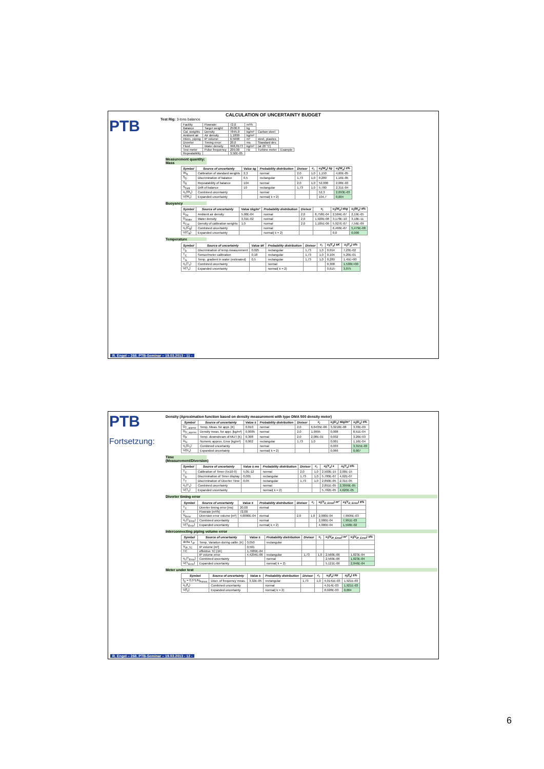CALCULATION OF UNCERTAINTY BUDGET
PTB
Test Rig: 3-tons balance
| Facility | Flowrate: | 72,0 | m³/h | | |
| Balance | Target weight: | 2500,0 | kg | | |
| Cal. weights | Density | 7845,0 | kg/m³ | Carbon steel | |
| Ambient air | Air density | 1,1800 | kg/m³ | | |
| Interc. piping | IP volume: | 0,5008 | m³ | steel, plastics | |
| Diverter | Timing error: | 20,0 | ms | Standard dev. | |
| Fluid | Water density: | 998,8173 | kg/m³ | (at 20 °C) | |
| Test meter | Pulse frequency | 209,00 | Hz | Turbine meter | Example |
| Repeatability | | 3,50E-05 | | | |
Measurement quantity: Mass
| Symbol | Source of uncertainty | Value ±g | Probability distribution | Divisor | c<sub>i</sub> | u<sub>i</sub>(W<sub>x</sub>) ±g | u<sub>i</sub>(W<sub>x</sub>) ±% |
| --- | --- | --- | --- | --- | --- | --- | --- |
| W<sub>N</sub> | Calibration of standard weights | 2,3 | normal | 2,0 | 1,0 | 1,150 | 4,60E-05 |
| S<sub>D</sub> | Discrimination of balance | 0,5 | rectangular | 1,73 | 1,0 | 0,289 | 1,16E-05 |
| S<sub>R</sub> | Repeatability of balance | 104 | normal | 2,0 | 1,0 | 52,000 | 2,08E-03 |
| S<sub>Drift</sub> | Drift of balance | 10 | rectangular | 1,73 | 1,0 | 5,780 | 2,31E-04 |
| u<sub>c</sub>(W<sub>x</sub>) | Combined uncertainty | | normal | | | 52,3 | 2,093E-03 |
| U(W<sub>x</sub>) | Expanded uncertainty | | normal( k = 2) | | | 104,7 | 0,004 |
Buoyancy
| Symbol | Source of uncertainty | Value ±kg/m³ | Probability distribution | Divisor | c<sub>i</sub> | u<sub>i</sub>(W<sub>x</sub>) ±kg | u<sub>i</sub>(W<sub>x</sub>) ±% |
| --- | --- | --- | --- | --- | --- | --- | --- |
| D<sub>Air</sub> | Ambient air density | 5,90E-04 | normal | 2,0 | 8,758E-04 | 2,584E-07 | 2,19E-05 |
| D<sub>Water</sub> | Water density | 3,31E-02 | normal | 2,0 | 1,920E-08 | 3,178E-10 | 3,18E-11 |
| D<sub>Cal</sub> | Density of calibration weights | 1,0 | normal | 2,0 | 1,185E-06 | 5,927E-07 | 7,56E-09 |
| u<sub>c</sub>(C<sub>B</sub>) | Combined uncertainty | | normal | | | 6,466E-07 | 5,479E-08 |
| U(C<sub>B</sub>) | Expanded uncertainty | | normal( k = 2) | | | 0,0 | 0,000 |
Temperature
| Symbol | Source of uncertainty | Value ±K | Probability distribution | Divisor | c<sub>i</sub> | u<sub>i</sub>(T<sub>x</sub>) ±K | u<sub>i</sub>(T<sub>x</sub>) ±% |
| --- | --- | --- | --- | --- | --- | --- | --- |
| T<sub>D</sub> | Discrimination of temp.measurement | 0,025 | rectangular | 1,73 | 1,0 | 0,014 | 7,23E-02 |
| T<sub>C</sub> | Sensor/meter calibration | 0,18 | rectangular | 1,73 | 1,0 | 0,104 | 5,20E-01 |
| T<sub>G</sub> | Temp. gradient in water (estimated) | 0,5 | rectangular | 1,73 | 1,0 | 0,289 | 1,45E+00 |
| u<sub>c</sub>(T<sub>x</sub>) | Combined uncertainty | | normal | | | 0,308 | 1,538E+00 |
| U(T<sub>x</sub>) | Expanded uncertainty | | normal( k = 2) | | | 0,615 | 3,075 |
R. Engel – 268. PTB-Seminar – 19.03.2013 - 11 -
PTB
Fortsetzung:
Density (Aproximation function based on density measurement with type DMA 500 density meter)
| Symbol | Source of uncertainty | Value ± | Probability distribution | Divisor | c<sub>i</sub> | u<sub>i</sub>(D<sub>x</sub>) ±kg/m³ | u<sub>i</sub>(D<sub>x</sub>) ±% |
| --- | --- | --- | --- | --- | --- | --- | --- |
| D<sub>T_approx</sub> | Temp. Meas. for appr. [K] | 0,010 | normal | 2,0 | 6,6435E-06 | 3,3218E-08 | 3,33E-09 |
| D<sub>D_approx</sub> | Density meas. for appr. [kg/m³] | 0,0085 | normal | 2,0 | 1,9995 | 0,008 | 8,51E-04 |
| D<sub>P</sub> | Temp. downstream of MUT [K] | 0,308 | normal | 2,0 | 2,08E-01 | 0,032 | 3,20E-03 |
| D<sub>N</sub> | Numeric approx. Error [kg/m³] | 0,002 | rectangular | 1,73 | 1,0 | 0,001 | 1,16E-04 |
| u<sub>c</sub>(D<sub>x</sub>) | Combined uncertainty | | normal | | | 0,033 | 3,315E-03 |
| U(D<sub>x</sub>) | Expanded uncertainty | | normal( k = 2) | | | 0,066 | 0,007 |
Time (Measurement/Diversion)
| Symbol | Source of uncertainty | Value ± ms | Probability distribution | Divisor | c<sub>i</sub> | u<sub>i</sub>(T<sub>x</sub>) s | u<sub>i</sub>(T<sub>x</sub>) ±% |
| --- | --- | --- | --- | --- | --- | --- | --- |
| T<sub>C</sub> | Calibration of Timer (5x10-9) | 5,0E-12 | normal | 2,0 | 1,0 | 2,500E-15 | 2,00E-15 |
| T<sub>D</sub> | Discrimination of Timer display | 0,001 | rectangular | 1,73 | 1,0 | 5,780E-07 | 4,62E-07 |
| T<sub>T</sub> | Discrimination of Diverter Time | 0,05 | rectangular | 1,73 | 1,0 | 2,890E-05 | 2,31E-05 |
| u<sub>c</sub>(T<sub>x</sub>) | Combined uncertainty | | normal | | | 2,891E-05 | 2,3099E-05 |
| U(T<sub>x</sub>) | Expanded uncertainty | | normal( k = 2) | | | 5,782E-05 | 4,620E-05 |
Diverter timing error
| Symbol | Source of uncertainty | Value ± | Probability distribution | Divisor | c<sub>i</sub> | u<sub>i</sub>(T<sub>D_Error</sub>) m³ | u<sub>i</sub>(T<sub>D_Error</sub>) ±% |
| --- | --- | --- | --- | --- | --- | --- | --- |
| T<sub>C</sub> | Diverter timing error [ms] | 20,00 | normal | | | | |
| F | Flowrate [m³/h] | 72,00 | | | | | |
| V<sub>Error</sub> | Diversion error volume [m³] | 4,0000E-04 | normal | 2,0 | 1,0 | 2,000E-04 | 7,9905E-03 |
| u<sub>c</sub>(T<sub>Error</sub>) | Combined uncertainty | | normal | | | 2,000E-04 | 7,991E-03 |
| U(T<sub>Error</sub>) | Expanded uncertainty | | normal( k = 2) | | | 4,000E-04 | 1,598E-02 |
Interconnecting piping volume error
| Symbol | Source of uncertainty | Value ± | Probability distribution | Divisor | c<sub>i</sub> | u<sub>i</sub>(V<sub>IP_Error</sub>) m³ | u<sub>i</sub>(V<sub>IP_Error</sub>) ±% |
| --- | --- | --- | --- | --- | --- | --- | --- |
| delta T<sub>IP</sub> | Temp. Variation during calibr. [K] | 0,050 | rectangular | | | | |
| V<sub>IP_TC</sub> | IP volume [m³] | 0,501 | | | | | |
| TC | effektive TC [1K] | 1,7689E-04 | | | | | |
| | IP volume error | 4,4294E-06 | rectangular | 1,73 | 1,0 | 2,560E-06 | 1,023E-04 |
| u<sub>c</sub>(T<sub>Error</sub>) | Combined uncertainty | | normal | | | 2,560E-06 | 1,023E-04 |
| U(T<sub>Error</sub>) | Expanded uncertainty | | normal( k = 2) | | | 5,121E-06 | 2,046E-04 |
Meter under test
| Symbol | Source of uncertainty | Value ± | Probability distribution | Divisor | c<sub>i</sub> | u<sub>i</sub>(f<sub>x</sub>) Hz | u<sub>i</sub>(f<sub>x</sub>) ±% |
| --- | --- | --- | --- | --- | --- | --- | --- |
| f<sub>D</sub> = 0,5*1/N<sub>Pulses</sub> | Discr. of frequency meas. | 3,32E-05 | rectangular | 1,73 | 1,0 | 4,0141E-03 | 1,921E-03 |
| u<sub>c</sub>(f<sub>x</sub>) | Combined uncertainty | | normal | | | 4,014E-03 | 1,921E-03 |
| U(f<sub>x</sub>) | Expanded uncertainty | | normal( k = 2) | | | 8,028E-03 | 0,004 |
R. Engel – 268. PTB-Seminar – 19.03.2013 - 12 -
6